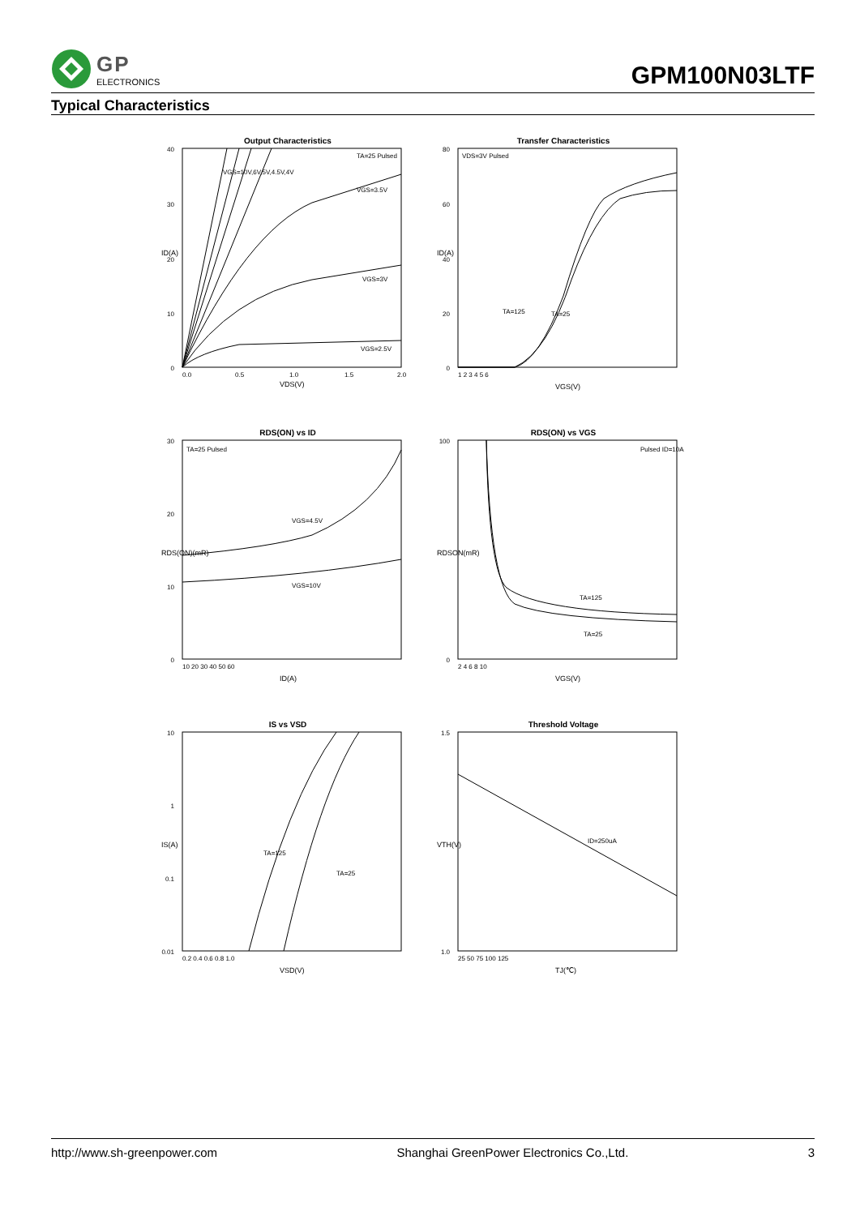GP
ELECTRONICS
GPM100N03LTF
Typical Characteristics
Output Characteristics
VGS=10V,6V,5V,4.5V,4V
TA=25 Pulsed
VGS=3.5V
VGS=3V
VGS=2.5V
40
30
20
10
0
0.0
0.5
1.0
1.5
2.0
VDS(V)
ID(A)
Transfer Characteristics
VDS=3V Pulsed
TA=125
TA=25
80
60
40
20
0
1 2 3 4 5 6
VGS(V)
ID(A)
RDS(ON) vs ID
TA=25 Pulsed
VGS=4.5V
VGS=10V
30
20
10
0
10 20 30 40 50 60
ID(A)
RDS(ON)(mR)
RDS(ON) vs VGS
Pulsed ID=10A
TA=125
TA=25
100
0
2 4 6 8 10
VGS(V)
RDSON(mR)
IS vs VSD
TA=125
TA=25
10
1
0.1
0.01
0.2 0.4 0.6 0.8 1.0
VSD(V)
IS(A)
Threshold Voltage
ID=250uA
1.5
1.0
25 50 75 100 125
TJ(℃)
VTH(V)
http://www.sh-greenpower.com Shanghai GreenPower Electronics Co.,Ltd. 3